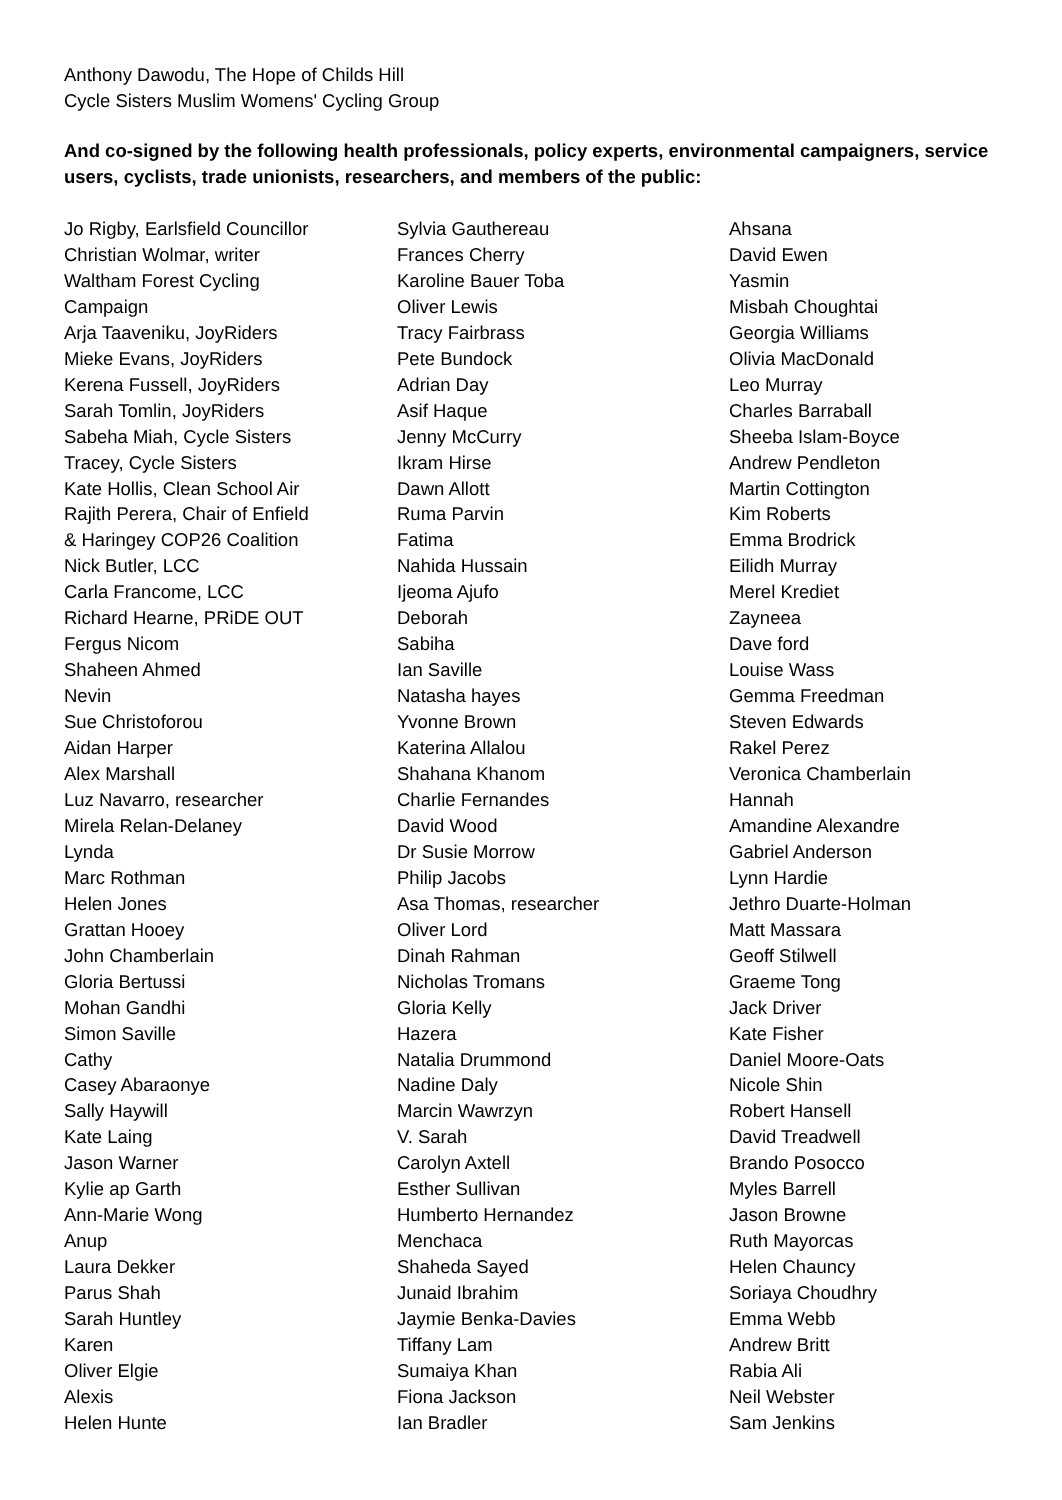Anthony Dawodu, The Hope of Childs Hill
Cycle Sisters Muslim Womens' Cycling Group
And co-signed by the following health professionals, policy experts, environmental campaigners, service users, cyclists, trade unionists, researchers, and members of the public:
Jo Rigby, Earlsfield Councillor
Christian Wolmar, writer
Waltham Forest Cycling
Campaign
Arja Taaveniku, JoyRiders
Mieke Evans, JoyRiders
Kerena Fussell, JoyRiders
Sarah Tomlin, JoyRiders
Sabeha Miah, Cycle Sisters
Tracey, Cycle Sisters
Kate Hollis, Clean School Air
Rajith Perera, Chair of Enfield
& Haringey COP26 Coalition
Nick Butler, LCC
Carla Francome, LCC
Richard Hearne, PRiDE OUT
Fergus Nicom
Shaheen Ahmed
Nevin
Sue Christoforou
Aidan Harper
Alex Marshall
Luz Navarro, researcher
Mirela Relan-Delaney
Lynda
Marc Rothman
Helen Jones
Grattan Hooey
John Chamberlain
Gloria Bertussi
Mohan Gandhi
Simon Saville
Cathy
Casey Abaraonye
Sally Haywill
Kate Laing
Jason Warner
Kylie ap Garth
Ann-Marie Wong
Anup
Laura Dekker
Parus Shah
Sarah Huntley
Karen
Oliver Elgie
Alexis
Helen Hunte
Sylvia Gauthereau
Frances Cherry
Karoline Bauer Toba
Oliver Lewis
Tracy Fairbrass
Pete Bundock
Adrian Day
Asif Haque
Jenny McCurry
Ikram Hirse
Dawn Allott
Ruma Parvin
Fatima
Nahida Hussain
Ijeoma Ajufo
Deborah
Sabiha
Ian Saville
Natasha hayes
Yvonne Brown
Katerina Allalou
Shahana Khanom
Charlie Fernandes
David Wood
Dr Susie Morrow
Philip Jacobs
Asa Thomas, researcher
Oliver Lord
Dinah Rahman
Nicholas Tromans
Gloria Kelly
Hazera
Natalia Drummond
Nadine Daly
Marcin Wawrzyn
V. Sarah
Carolyn Axtell
Esther Sullivan
Humberto Hernandez
Menchaca
Shaheda Sayed
Junaid Ibrahim
Jaymie Benka-Davies
Tiffany Lam
Sumaiya Khan
Fiona Jackson
Ian Bradler
Ahsana
David Ewen
Yasmin
Misbah Choughtai
Georgia Williams
Olivia MacDonald
Leo Murray
Charles Barraball
Sheeba Islam-Boyce
Andrew Pendleton
Martin Cottington
Kim Roberts
Emma Brodrick
Eilidh Murray
Merel Krediet
Zayneea
Dave ford
Louise Wass
Gemma Freedman
Steven Edwards
Rakel Perez
Veronica Chamberlain
Hannah
Amandine Alexandre
Gabriel Anderson
Lynn Hardie
Jethro Duarte-Holman
Matt Massara
Geoff Stilwell
Graeme Tong
Jack Driver
Kate Fisher
Daniel Moore-Oats
Nicole Shin
Robert Hansell
David Treadwell
Brando Posocco
Myles Barrell
Jason Browne
Ruth Mayorcas
Helen Chauncy
Soriaya Choudhry
Emma Webb
Andrew Britt
Rabia Ali
Neil Webster
Sam Jenkins